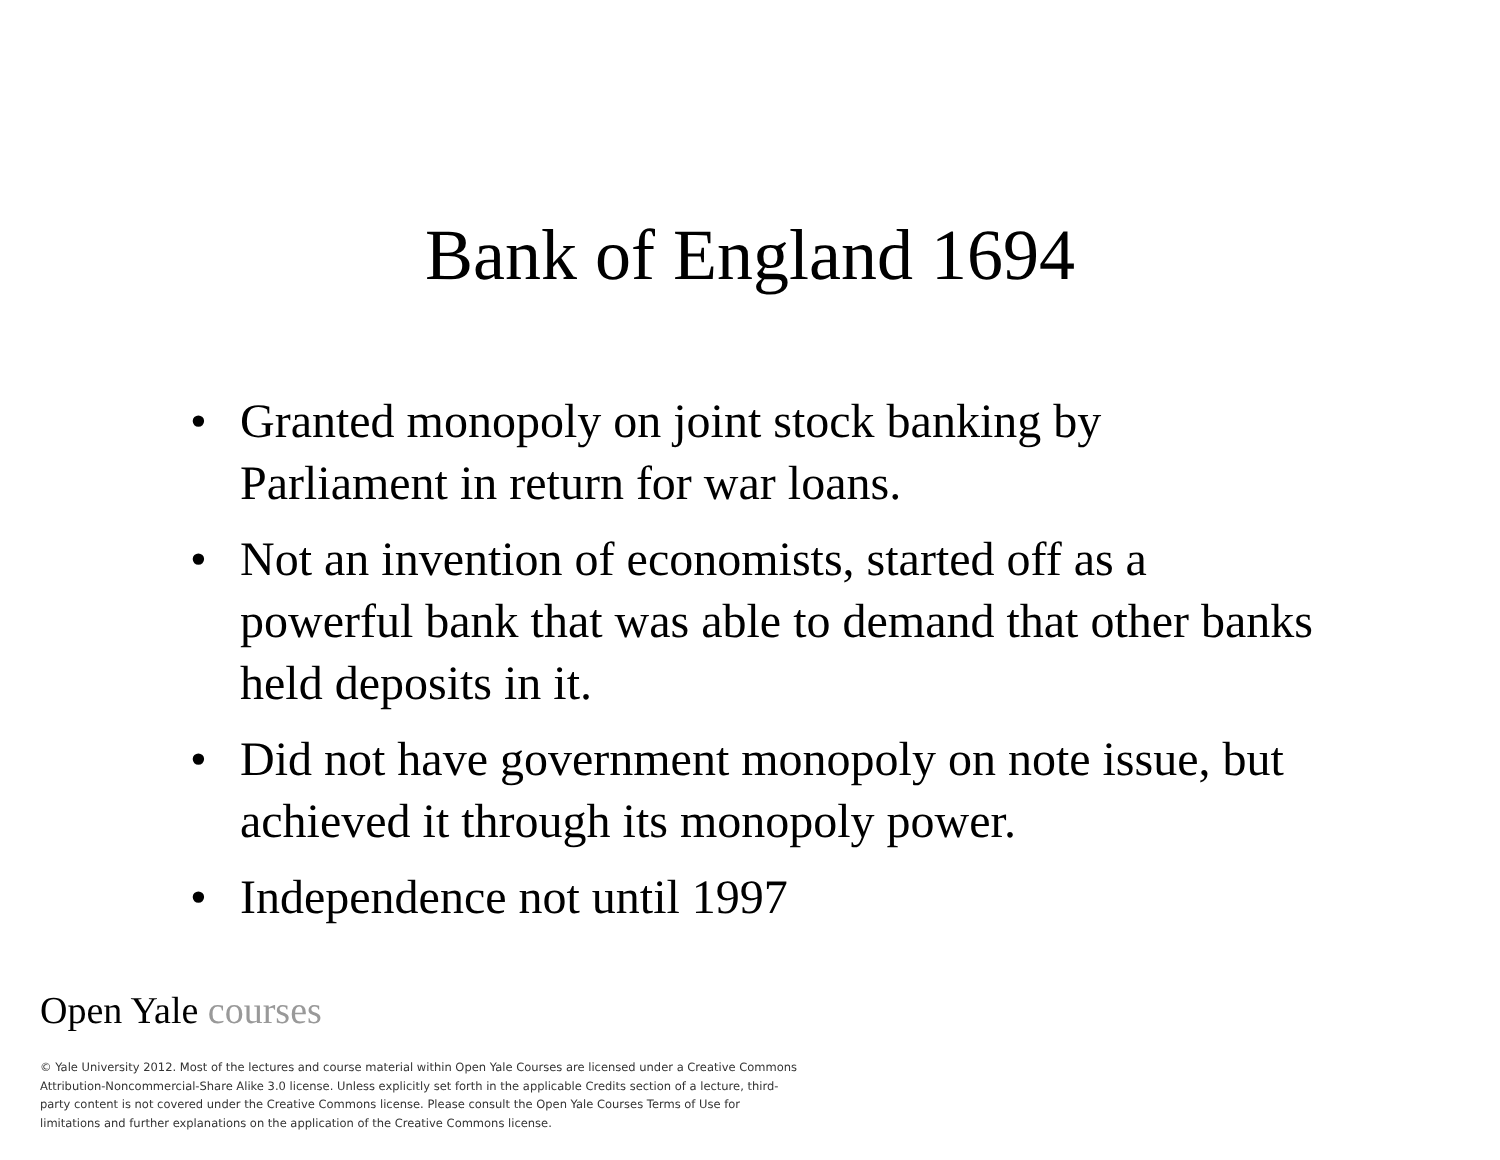Bank of England 1694
• Granted monopoly on joint stock banking by Parliament in return for war loans.
• Not an invention of economists, started off as a powerful bank that was able to demand that other banks held deposits in it.
• Did not have government monopoly on note issue, but achieved it through its monopoly power.
• Independence not until 1997
Open Yale courses
© Yale University 2012. Most of the lectures and course material within Open Yale Courses are licensed under a Creative Commons Attribution-Noncommercial-Share Alike 3.0 license. Unless explicitly set forth in the applicable Credits section of a lecture, third-party content is not covered under the Creative Commons license. Please consult the Open Yale Courses Terms of Use for limitations and further explanations on the application of the Creative Commons license.